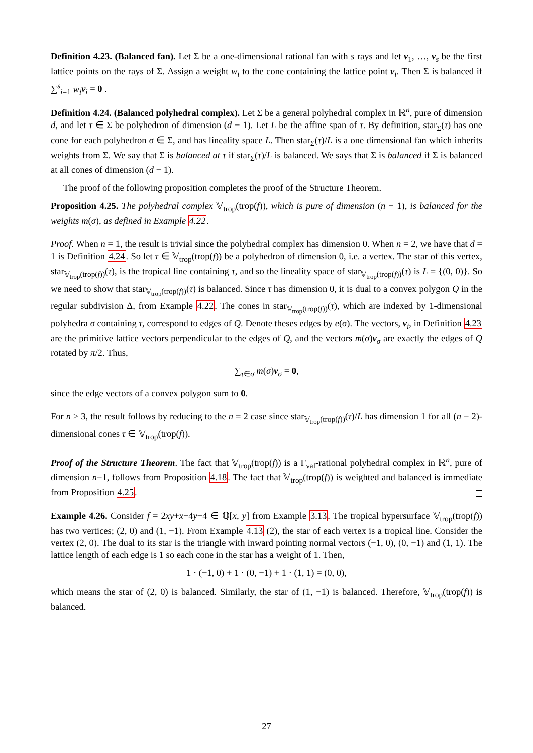Definition 4.23. (Balanced fan). Let Σ be a one-dimensional rational fan with s rays and let v<sub>1</sub>, …, v<sub>s</sub> be the first lattice points on the rays of Σ. Assign a weight w<sub>i</sub> to the cone containing the lattice point v<sub>i</sub>. Then Σ is balanced if ∑<sup>s</sup><sub>i=1</sub> w<sub>i</sub> v<sub>i</sub> = 0 .
Definition 4.24. (Balanced polyhedral complex). Let Σ be a general polyhedral complex in ℝ<sup>n</sup>, pure of dimension d, and let τ ∈ Σ be polyhedron of dimension (d − 1). Let L be the affine span of τ. By definition, star<sub>Σ</sub>(τ) has one cone for each polyhedron σ ∈ Σ, and has lineality space L. Then star<sub>Σ</sub>(τ)/L is a one dimensional fan which inherits weights from Σ. We say that Σ is balanced at τ if star<sub>Σ</sub>(τ)/L is balanced. We says that Σ is balanced if Σ is balanced at all cones of dimension (d − 1).
The proof of the following proposition completes the proof of the Structure Theorem.
Proposition 4.25. The polyhedral complex 𝕍<sub>trop</sub>(trop(f)), which is pure of dimension (n − 1), is balanced for the weights m(σ), as defined in Example 4.22.
Proof. When n = 1, the result is trivial since the polyhedral complex has dimension 0. When n = 2, we have that d = 1 is Definition 4.24. So let τ ∈ 𝕍<sub>trop</sub>(trop(f)) be a polyhedron of dimension 0, i.e. a vertex. The star of this vertex, star<sub>𝕍<sub>trop</sub>(trop(f))</sub>(τ), is the tropical line containing τ, and so the lineality space of star<sub>𝕍<sub>trop</sub>(trop(f))</sub>(τ) is L = {(0, 0)}. So we need to show that star<sub>𝕍<sub>trop</sub>(trop(f))</sub>(τ) is balanced. Since τ has dimension 0, it is dual to a convex polygon Q in the regular subdivision Δ, from Example 4.22. The cones in star<sub>𝕍<sub>trop</sub>(trop(f))</sub>(τ), which are indexed by 1-dimensional polyhedra σ containing τ, correspond to edges of Q. Denote theses edges by e(σ). The vectors, v<sub>i</sub>, in Definition 4.23 are the primitive lattice vectors perpendicular to the edges of Q, and the vectors m(σ)v<sub>σ</sub> are exactly the edges of Q rotated by π/2. Thus,
∑<sub>τ∈σ</sub> m(σ)v<sub>σ</sub> = 0,
since the edge vectors of a convex polygon sum to 0.
For n ≥ 3, the result follows by reducing to the n = 2 case since star<sub>𝕍<sub>trop</sub>(trop(f))</sub>(τ)/L has dimension 1 for all (n − 2)-dimensional cones τ ∈ 𝕍<sub>trop</sub>(trop(f)).
Proof of the Structure Theorem. The fact that 𝕍<sub>trop</sub>(trop(f)) is a Γ<sub>val</sub>-rational polyhedral complex in ℝ<sup>n</sup>, pure of dimension n−1, follows from Proposition 4.18. The fact that 𝕍<sub>trop</sub>(trop(f)) is weighted and balanced is immediate from Proposition 4.25.
Example 4.26. Consider f = 2xy+x−4y−4 ∈ ℚ[x, y] from Example 3.13. The tropical hypersurface 𝕍<sub>trop</sub>(trop(f)) has two vertices; (2, 0) and (1, −1). From Example 4.13 (2), the star of each vertex is a tropical line. Consider the vertex (2, 0). The dual to its star is the triangle with inward pointing normal vectors (−1, 0), (0, −1) and (1, 1). The lattice length of each edge is 1 so each cone in the star has a weight of 1. Then,
1 · (−1, 0) + 1 · (0, −1) + 1 · (1, 1) = (0, 0),
which means the star of (2, 0) is balanced. Similarly, the star of (1, −1) is balanced. Therefore, 𝕍<sub>trop</sub>(trop(f)) is balanced.
27